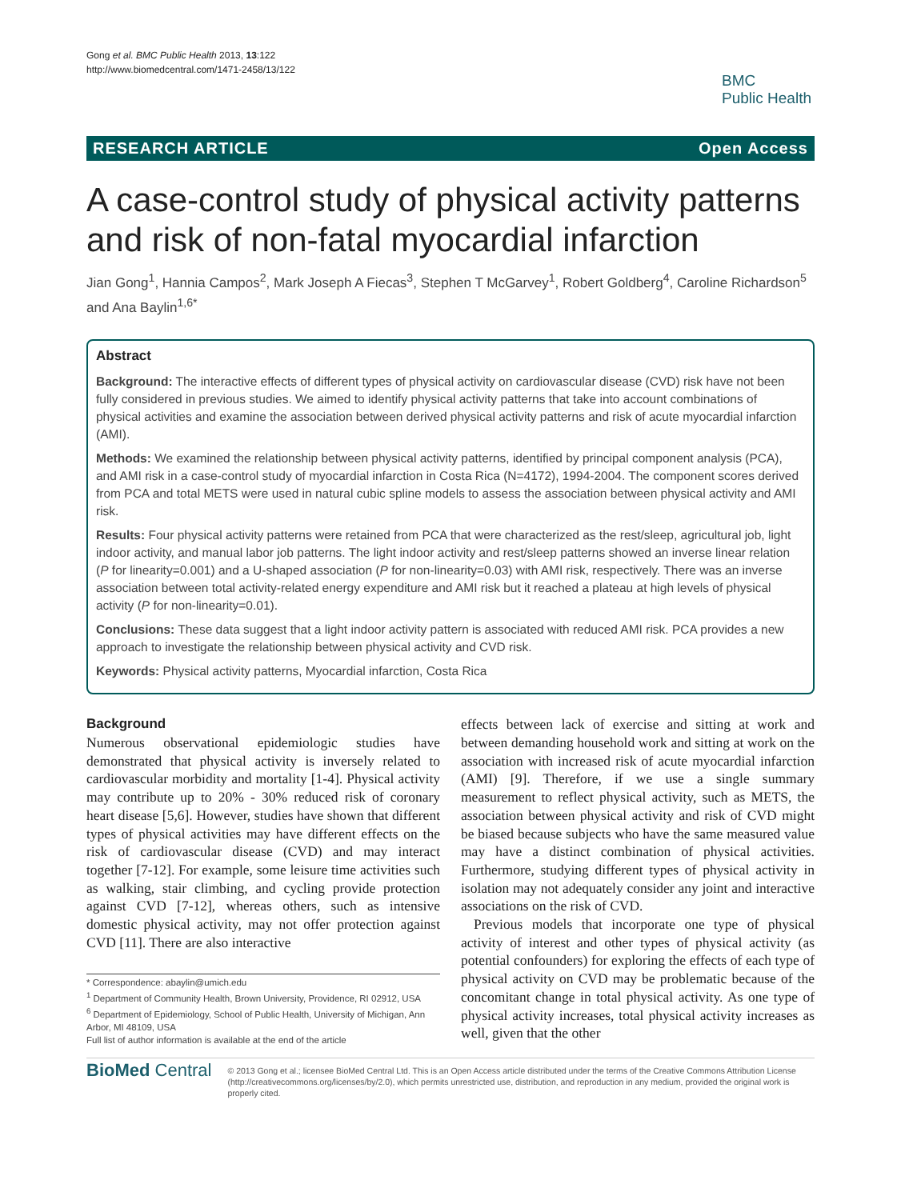Gong et al. BMC Public Health 2013, 13:122
http://www.biomedcentral.com/1471-2458/13/122
BMC
Public Health
RESEARCH ARTICLE Open Access
A case-control study of physical activity patterns and risk of non-fatal myocardial infarction
Jian Gong<sup>1</sup>, Hannia Campos<sup>2</sup>, Mark Joseph A Fiecas<sup>3</sup>, Stephen T McGarvey<sup>1</sup>, Robert Goldberg<sup>4</sup>, Caroline Richardson<sup>5</sup> and Ana Baylin<sup>1,6*</sup>
Abstract
Background: The interactive effects of different types of physical activity on cardiovascular disease (CVD) risk have not been fully considered in previous studies. We aimed to identify physical activity patterns that take into account combinations of physical activities and examine the association between derived physical activity patterns and risk of acute myocardial infarction (AMI).
Methods: We examined the relationship between physical activity patterns, identified by principal component analysis (PCA), and AMI risk in a case-control study of myocardial infarction in Costa Rica (N=4172), 1994-2004. The component scores derived from PCA and total METS were used in natural cubic spline models to assess the association between physical activity and AMI risk.
Results: Four physical activity patterns were retained from PCA that were characterized as the rest/sleep, agricultural job, light indoor activity, and manual labor job patterns. The light indoor activity and rest/sleep patterns showed an inverse linear relation (P for linearity=0.001) and a U-shaped association (P for non-linearity=0.03) with AMI risk, respectively. There was an inverse association between total activity-related energy expenditure and AMI risk but it reached a plateau at high levels of physical activity (P for non-linearity=0.01).
Conclusions: These data suggest that a light indoor activity pattern is associated with reduced AMI risk. PCA provides a new approach to investigate the relationship between physical activity and CVD risk.
Keywords: Physical activity patterns, Myocardial infarction, Costa Rica
Background
Numerous observational epidemiologic studies have demonstrated that physical activity is inversely related to cardiovascular morbidity and mortality [1-4]. Physical activity may contribute up to 20% - 30% reduced risk of coronary heart disease [5,6]. However, studies have shown that different types of physical activities may have different effects on the risk of cardiovascular disease (CVD) and may interact together [7-12]. For example, some leisure time activities such as walking, stair climbing, and cycling provide protection against CVD [7-12], whereas others, such as intensive domestic physical activity, may not offer protection against CVD [11]. There are also interactive
* Correspondence: abaylin@umich.edu
<sup>1</sup> Department of Community Health, Brown University, Providence, RI 02912, USA
<sup>6</sup> Department of Epidemiology, School of Public Health, University of Michigan, Ann Arbor, MI 48109, USA
Full list of author information is available at the end of the article
effects between lack of exercise and sitting at work and between demanding household work and sitting at work on the association with increased risk of acute myocardial infarction (AMI) [9]. Therefore, if we use a single summary measurement to reflect physical activity, such as METS, the association between physical activity and risk of CVD might be biased because subjects who have the same measured value may have a distinct combination of physical activities. Furthermore, studying different types of physical activity in isolation may not adequately consider any joint and interactive associations on the risk of CVD.
Previous models that incorporate one type of physical activity of interest and other types of physical activity (as potential confounders) for exploring the effects of each type of physical activity on CVD may be problematic because of the concomitant change in total physical activity. As one type of physical activity increases, total physical activity increases as well, given that the other
BioMed Central
© 2013 Gong et al.; licensee BioMed Central Ltd. This is an Open Access article distributed under the terms of the Creative Commons Attribution License (http://creativecommons.org/licenses/by/2.0), which permits unrestricted use, distribution, and reproduction in any medium, provided the original work is properly cited.